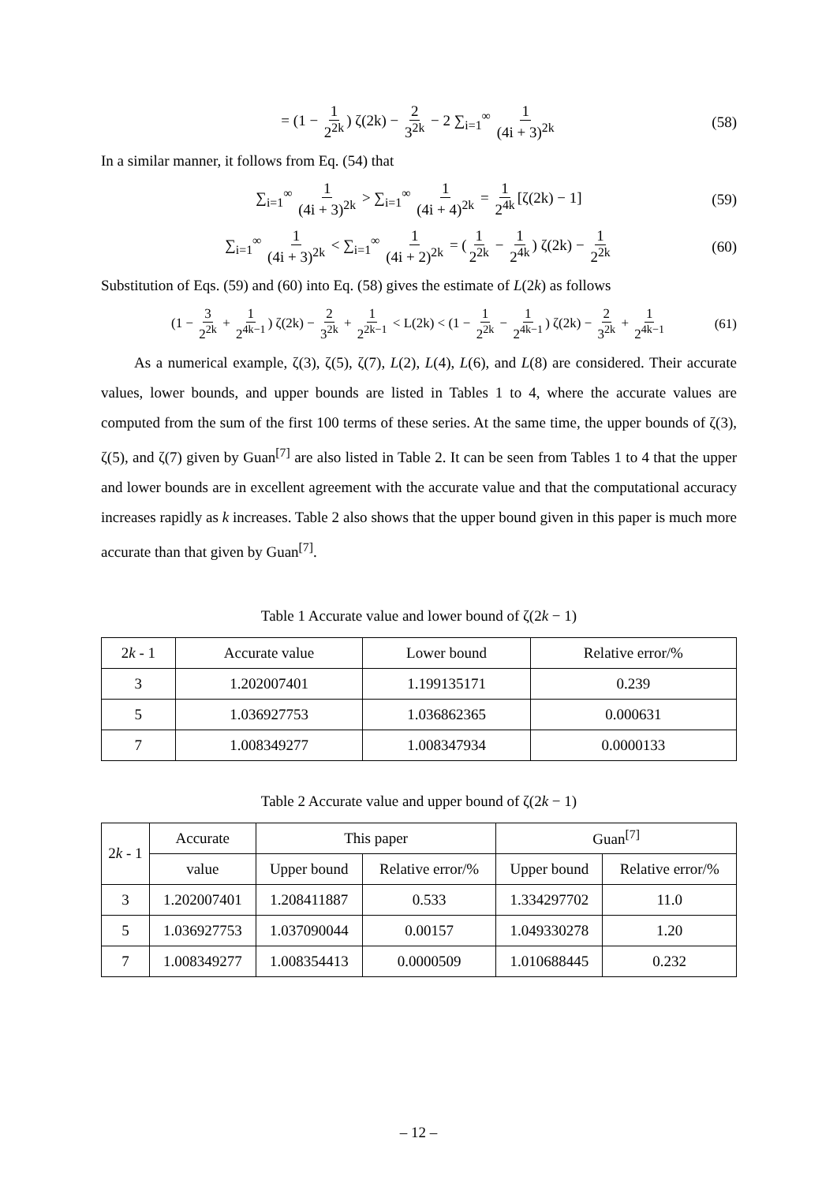= (1 − 1 2<sup>2k</sup>) ζ(2k) − 2 3<sup>2k</sup> − 2 ∑<sub>i=1</sub><sup>∞</sup> 1 (4i + 3)<sup>2k</sup> (58)
In a similar manner, it follows from Eq. (54) that
∑<sub>i=1</sub><sup>∞</sup> 1 (4i + 3)<sup>2k</sup> > ∑<sub>i=1</sub><sup>∞</sup> 1 (4i + 4)<sup>2k</sup> = 1 2<sup>4k</sup> [ζ(2k) − 1] (59)
∑<sub>i=1</sub><sup>∞</sup> 1 (4i + 3)<sup>2k</sup> < ∑<sub>i=1</sub><sup>∞</sup> 1 (4i + 2)<sup>2k</sup> = (1 2<sup>2k</sup> − 1 2<sup>4k</sup>) ζ(2k) − 1 2<sup>2k</sup> (60)
Substitution of Eqs. (59) and (60) into Eq. (58) gives the estimate of L(2k) as follows
(1 − 3 2<sup>2k</sup> + 1 2<sup>4k−1</sup>) ζ(2k) − 2 3<sup>2k</sup> + 1 2<sup>2k−1</sup> < L(2k) < (1 − 1 2<sup>2k</sup> − 1 2<sup>4k−1</sup>) ζ(2k) − 2 3<sup>2k</sup> + 1 2<sup>4k−1</sup> (61)
As a numerical example, ζ(3), ζ(5), ζ(7), L(2), L(4), L(6), and L(8) are considered. Their accurate values, lower bounds, and upper bounds are listed in Tables 1 to 4, where the accurate values are computed from the sum of the first 100 terms of these series. At the same time, the upper bounds of ζ(3), ζ(5), and ζ(7) given by Guan<sup>[7]</sup> are also listed in Table 2. It can be seen from Tables 1 to 4 that the upper and lower bounds are in excellent agreement with the accurate value and that the computational accuracy increases rapidly as k increases. Table 2 also shows that the upper bound given in this paper is much more accurate than that given by Guan<sup>[7]</sup>.
Table 1 Accurate value and lower bound of ζ(2k − 1)
| 2 k - 1 | Accurate value | Lower bound | Relative error/% |
| --- | --- | --- | --- |
| 3 | 1.202007401 | 1.199135171 | 0.239 |
| 5 | 1.036927753 | 1.036862365 | 0.000631 |
| 7 | 1.008349277 | 1.008347934 | 0.0000133 |
Table 2 Accurate value and upper bound of ζ(2k − 1)
| 2 k - 1 | Accurate | This paper | | Guan<sup>[7]</sup> | |
| --- | --- | --- | --- | --- | --- |
| | value | Upper bound | Relative error/% | Upper bound | Relative error/% |
| 3 | 1.202007401 | 1.208411887 | 0.533 | 1.334297702 | 11.0 |
| 5 | 1.036927753 | 1.037090044 | 0.00157 | 1.049330278 | 1.20 |
| 7 | 1.008349277 | 1.008354413 | 0.0000509 | 1.010688445 | 0.232 |
– 12 –